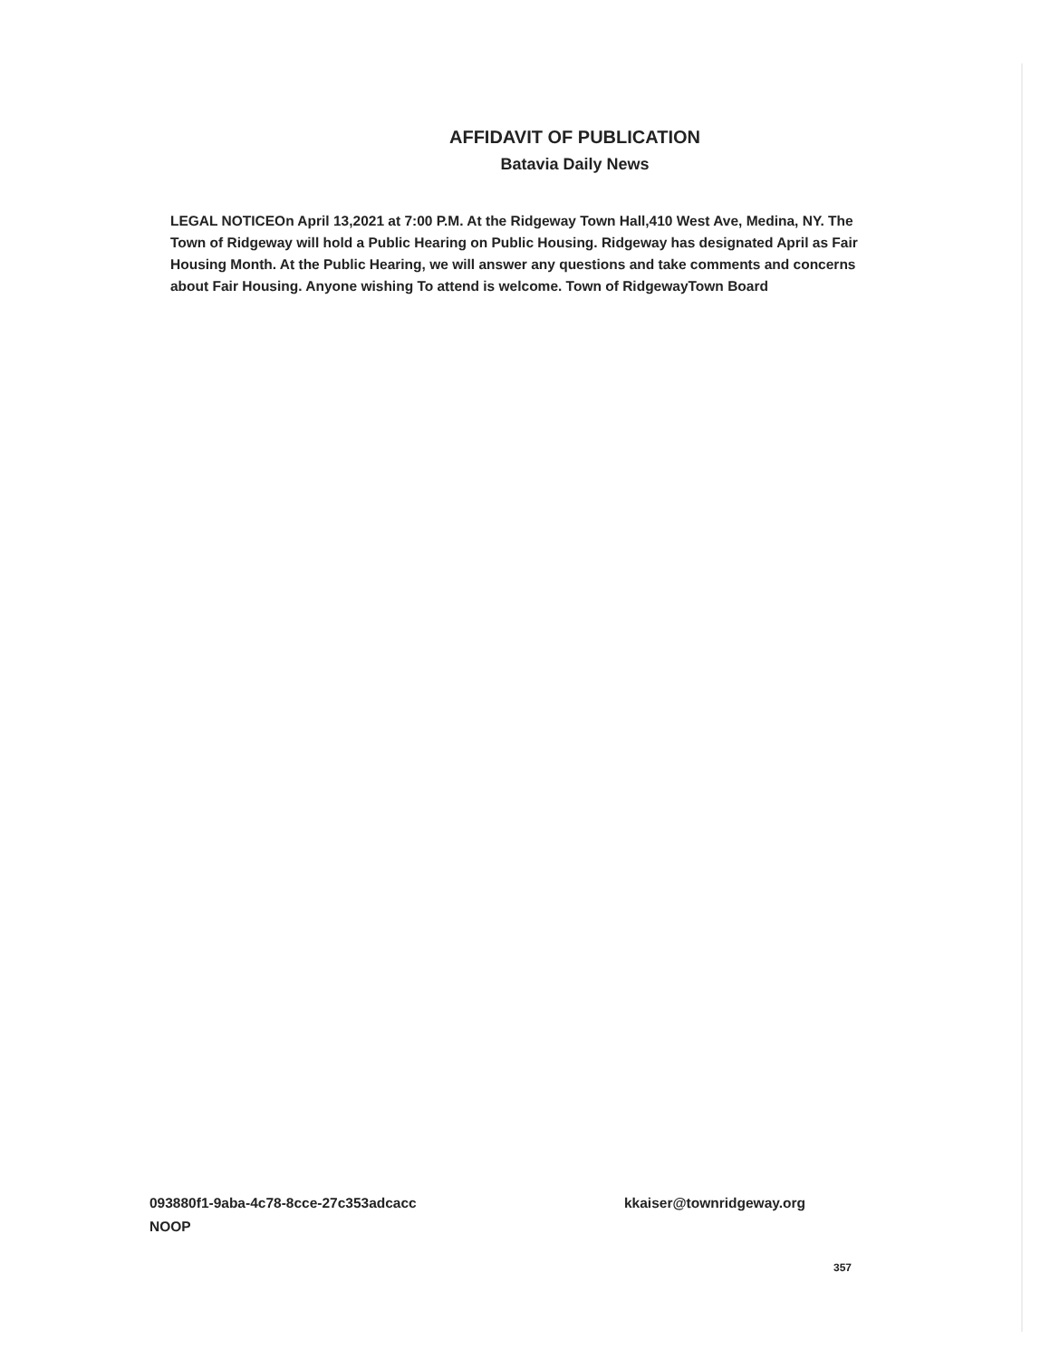AFFIDAVIT OF PUBLICATION
Batavia Daily News
LEGAL NOTICEOn April 13,2021 at 7:00 P.M. At the Ridgeway Town Hall,410 West Ave, Medina, NY. The Town of Ridgeway will hold a Public Hearing on Public Housing. Ridgeway has designated April as Fair Housing Month. At the Public Hearing, we will answer any questions and take comments and concerns about Fair Housing. Anyone wishing To attend is welcome. Town of RidgewayTown Board
093880f1-9aba-4c78-8cce-27c353adcacc
NOOP
kkaiser@townridgeway.org
357